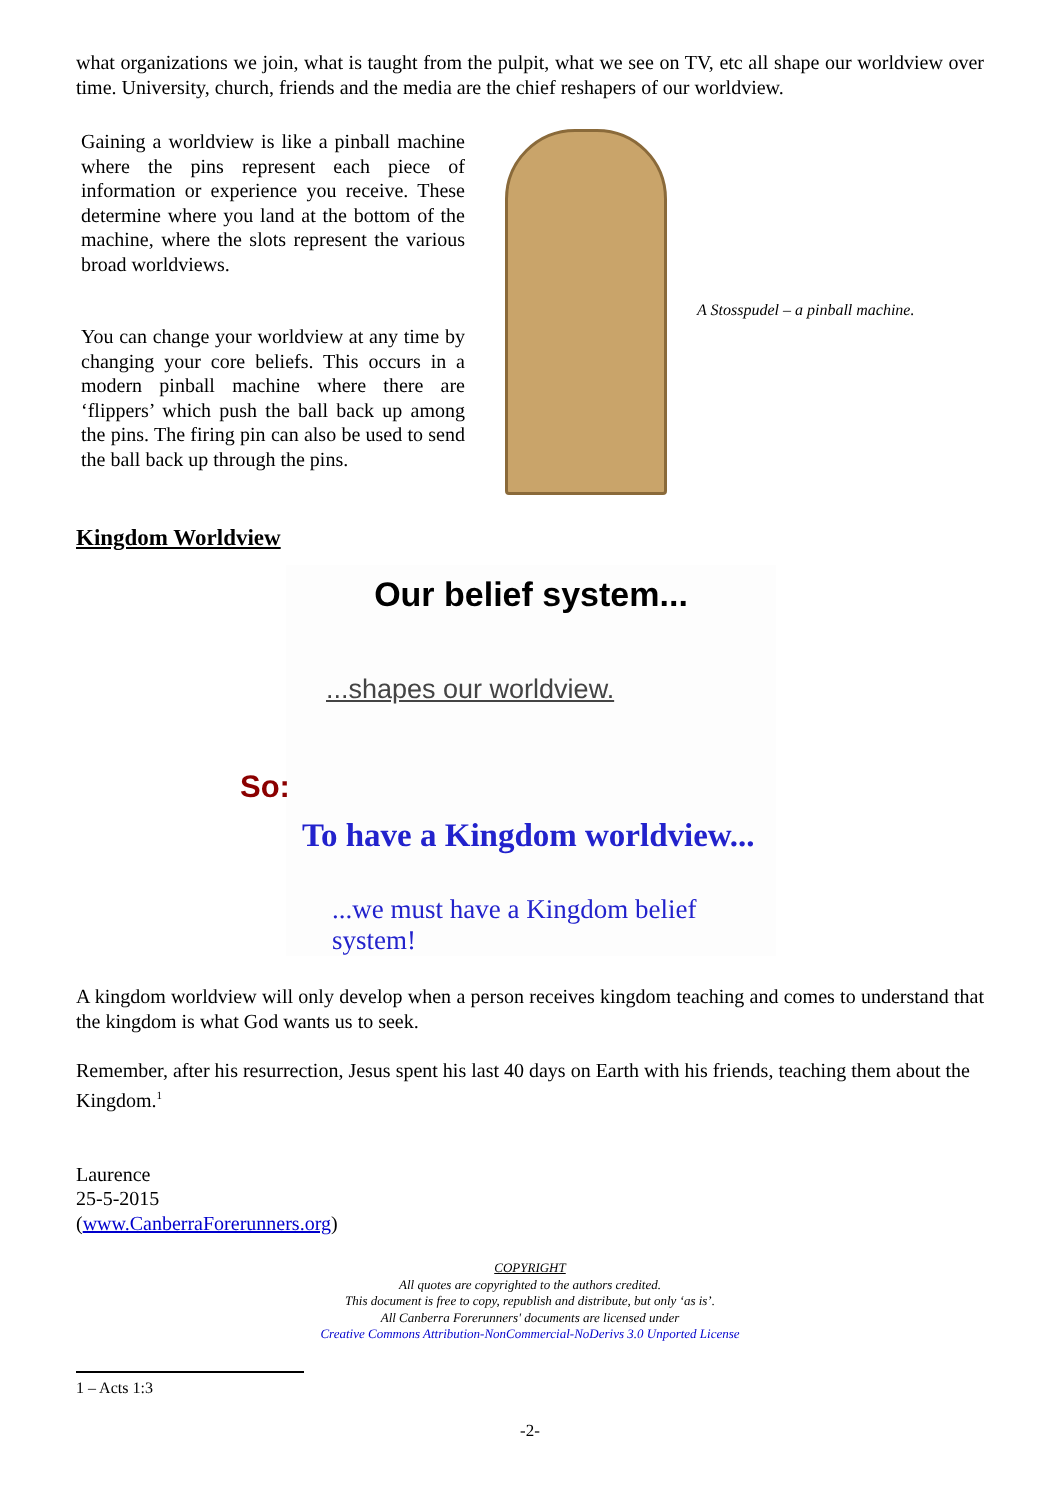what organizations we join, what is taught from the pulpit, what we see on TV, etc all shape our worldview over time. University, church, friends and the media are the chief reshapers of our worldview.
Gaining a worldview is like a pinball machine where the pins represent each piece of information or experience you receive. These determine where you land at the bottom of the machine, where the slots represent the various broad worldviews.
You can change your worldview at any time by changing your core beliefs. This occurs in a modern pinball machine where there are ‘flippers’ which push the ball back up among the pins. The firing pin can also be used to send the ball back up through the pins.
A Stosspudel – a pinball machine.
Kingdom Worldview
Our belief system...
...shapes our worldview.
So:
To have a Kingdom worldview...
...we must have a Kingdom belief system!
A kingdom worldview will only develop when a person receives kingdom teaching and comes to understand that the kingdom is what God wants us to seek.
Remember, after his resurrection, Jesus spent his last 40 days on Earth with his friends, teaching them about the Kingdom.<sup>1</sup>
Laurence
25-5-2015
(www.CanberraForerunners.org)
COPYRIGHT
All quotes are copyrighted to the authors credited.
This document is free to copy, republish and distribute, but only ‘as is’.
All Canberra Forerunners' documents are licensed under
Creative Commons Attribution-NonCommercial-NoDerivs 3.0 Unported License
1 – Acts 1:3
-2-